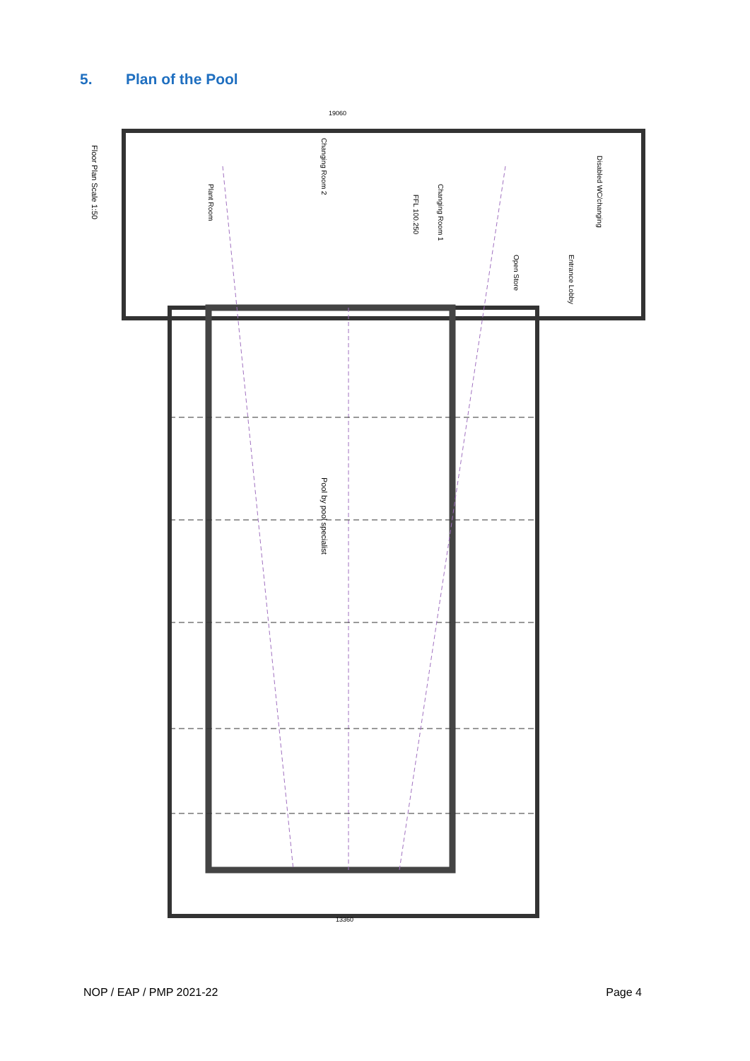5. Plan of the Pool
Floor Plan Scale 1:50
Pool by pool specialist
FFL 100.250
Changing Room 2
Changing Room 1
Plant Room
Entrance Lobby
Disabled WC/changing
Open Store
19060
13360
NOP / EAP / PMP 2021-22 Page 4